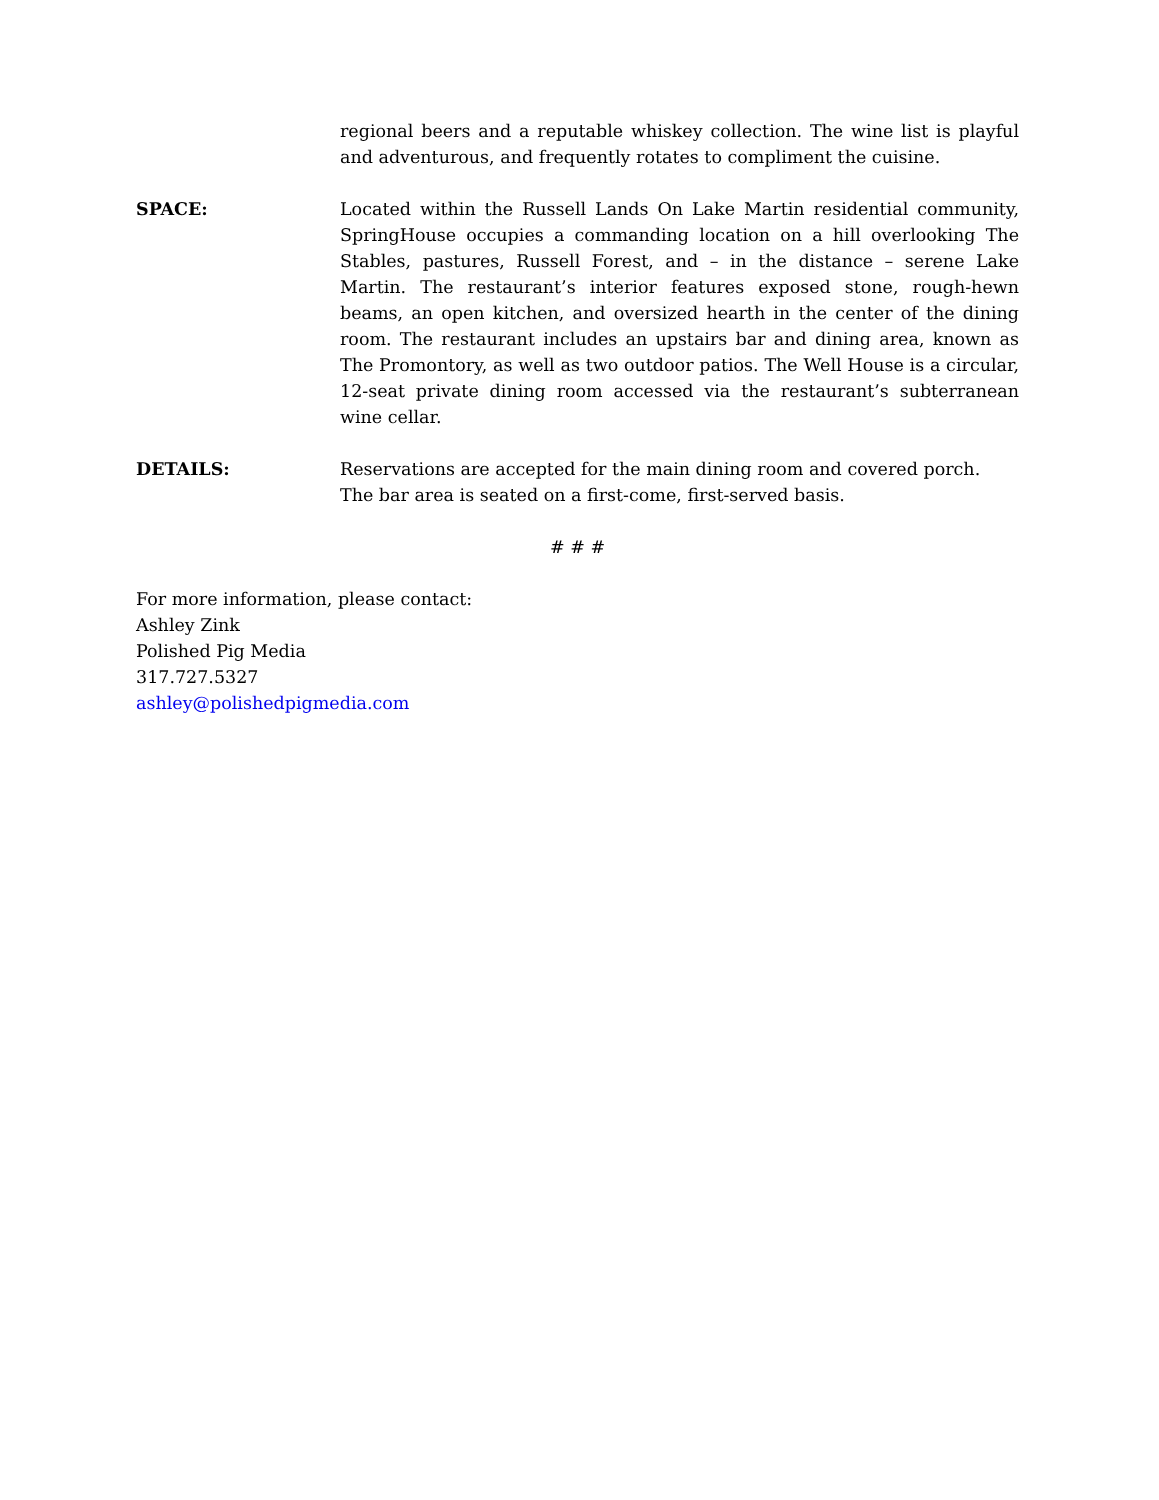regional beers and a reputable whiskey collection. The wine list is playful and adventurous, and frequently rotates to compliment the cuisine.
SPACE: Located within the Russell Lands On Lake Martin residential community, SpringHouse occupies a commanding location on a hill overlooking The Stables, pastures, Russell Forest, and – in the distance – serene Lake Martin. The restaurant’s interior features exposed stone, rough-hewn beams, an open kitchen, and oversized hearth in the center of the dining room. The restaurant includes an upstairs bar and dining area, known as The Promontory, as well as two outdoor patios. The Well House is a circular, 12-seat private dining room accessed via the restaurant’s subterranean wine cellar.
DETAILS: Reservations are accepted for the main dining room and covered porch. The bar area is seated on a first-come, first-served basis.
# # #
For more information, please contact:
Ashley Zink
Polished Pig Media
317.727.5327
ashley@polishedpigmedia.com